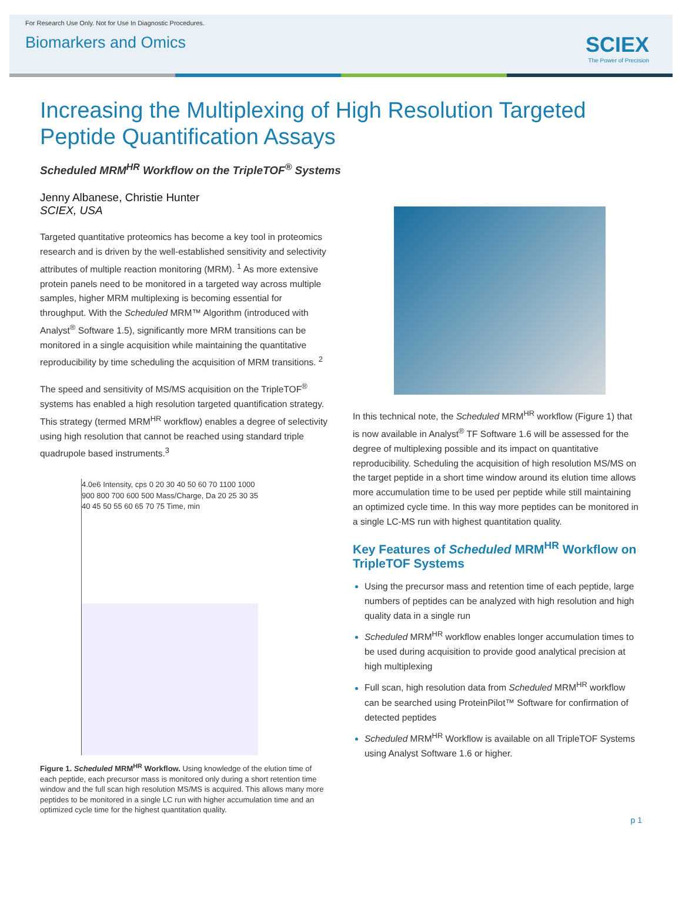For Research Use Only. Not for Use In Diagnostic Procedures.
Biomarkers and Omics
SCIEX
The Power of Precision
Increasing the Multiplexing of High Resolution Targeted Peptide Quantification Assays
Scheduled MRM<sup>HR</sup> Workflow on the TripleTOF<sup>®</sup> Systems
Jenny Albanese, Christie Hunter
SCIEX, USA
Targeted quantitative proteomics has become a key tool in proteomics research and is driven by the well-established sensitivity and selectivity attributes of multiple reaction monitoring (MRM). <sup>1</sup> As more extensive protein panels need to be monitored in a targeted way across multiple samples, higher MRM multiplexing is becoming essential for throughput. With the Scheduled MRM™ Algorithm (introduced with Analyst<sup>®</sup> Software 1.5), significantly more MRM transitions can be monitored in a single acquisition while maintaining the quantitative reproducibility by time scheduling the acquisition of MRM transitions. <sup>2</sup>
The speed and sensitivity of MS/MS acquisition on the TripleTOF<sup>®</sup> systems has enabled a high resolution targeted quantification strategy. This strategy (termed MRM<sup>HR</sup> workflow) enables a degree of selectivity using high resolution that cannot be reached using standard triple quadrupole based instruments.<sup>3</sup>
4.0e6 Intensity, cps 0 20 30 40 50 60 70 1100 1000 900 800 700 600 500 Mass/Charge, Da 20 25 30 35 40 45 50 55 60 65 70 75 Time, min
Figure 1. Scheduled MRM<sup>HR</sup> Workflow. Using knowledge of the elution time of each peptide, each precursor mass is monitored only during a short retention time window and the full scan high resolution MS/MS is acquired. This allows many more peptides to be monitored in a single LC run with higher accumulation time and an optimized cycle time for the highest quantitation quality.
In this technical note, the Scheduled MRM<sup>HR</sup> workflow (Figure 1) that is now available in Analyst<sup>®</sup> TF Software 1.6 will be assessed for the degree of multiplexing possible and its impact on quantitative reproducibility. Scheduling the acquisition of high resolution MS/MS on the target peptide in a short time window around its elution time allows more accumulation time to be used per peptide while still maintaining an optimized cycle time. In this way more peptides can be monitored in a single LC-MS run with highest quantitation quality.
Key Features of Scheduled MRM<sup>HR</sup> Workflow on TripleTOF Systems
Using the precursor mass and retention time of each peptide, large numbers of peptides can be analyzed with high resolution and high quality data in a single run
Scheduled MRM<sup>HR</sup> workflow enables longer accumulation times to be used during acquisition to provide good analytical precision at high multiplexing
Full scan, high resolution data from Scheduled MRM<sup>HR</sup> workflow can be searched using ProteinPilot™ Software for confirmation of detected peptides
Scheduled MRM<sup>HR</sup> Workflow is available on all TripleTOF Systems using Analyst Software 1.6 or higher.
p 1